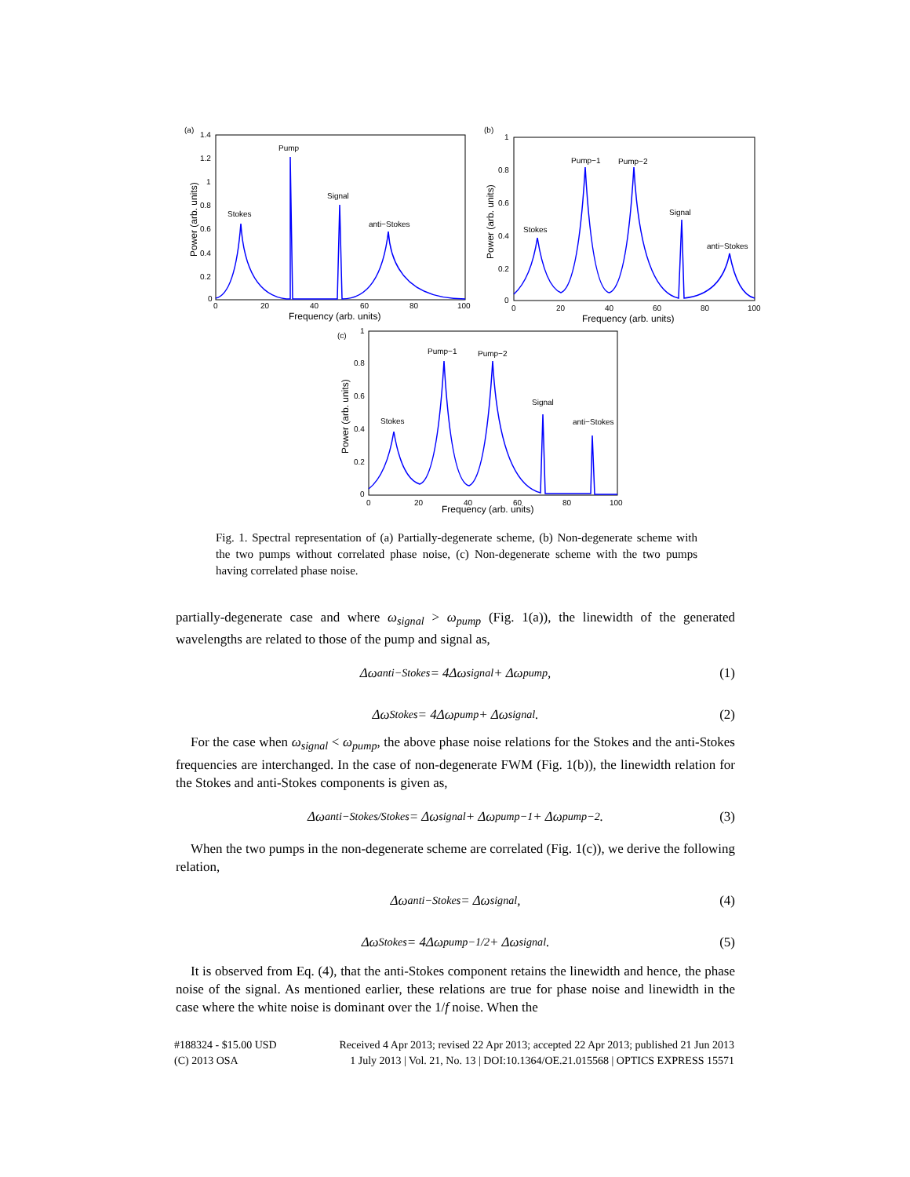(a)
1.4
1.2
1
0.8
0.6
0.4
0.2
0
0
20
40
60
80
100
Frequency (arb. units)
Power (arb. units)
Stokes
Pump
Signal
anti−Stokes
(b)
1
0.8
0.6
0.4
0.2
0
0
20
40
60
80
100
Frequency (arb. units)
Power (arb. units)
Stokes
Pump−1
Pump−2
Signal
anti−Stokes
(c)
1
0.8
0.6
0.4
0.2
0
0
20
40
60
80
100
Frequency (arb. units)
Power (arb. units)
Stokes
Pump−1
Pump−2
Signal
anti−Stokes
Fig. 1. Spectral representation of (a) Partially-degenerate scheme, (b) Non-degenerate scheme with the two pumps without correlated phase noise, (c) Non-degenerate scheme with the two pumps having correlated phase noise.
partially-degenerate case and where ω<sub>signal</sub> > ω<sub>pump</sub> (Fig. 1(a)), the linewidth of the generated wavelengths are related to those of the pump and signal as,
Δω<sub>anti−Stokes</sub> = 4Δω<sub>signal</sub> + Δω<sub>pump</sub>, (1)
Δω<sub>Stokes</sub> = 4Δω<sub>pump</sub> + Δω<sub>signal</sub>. (2)
For the case when ω<sub>signal</sub> < ω<sub>pump</sub>, the above phase noise relations for the Stokes and the anti-Stokes frequencies are interchanged. In the case of non-degenerate FWM (Fig. 1(b)), the linewidth relation for the Stokes and anti-Stokes components is given as,
Δω<sub>anti−Stokes/Stokes</sub> = Δω<sub>signal</sub> + Δω<sub>pump−1</sub> + Δω<sub>pump−2</sub>. (3)
When the two pumps in the non-degenerate scheme are correlated (Fig. 1(c)), we derive the following relation,
Δω<sub>anti−Stokes</sub> = Δω<sub>signal</sub>, (4)
Δω<sub>Stokes</sub> = 4Δω<sub>pump−1/2</sub> + Δω<sub>signal</sub>. (5)
It is observed from Eq. (4), that the anti-Stokes component retains the linewidth and hence, the phase noise of the signal. As mentioned earlier, these relations are true for phase noise and linewidth in the case where the white noise is dominant over the 1/f noise. When the
#188324 - $15.00 USD Received 4 Apr 2013; revised 22 Apr 2013; accepted 22 Apr 2013; published 21 Jun 2013
(C) 2013 OSA 1 July 2013 | Vol. 21, No. 13 | DOI:10.1364/OE.21.015568 | OPTICS EXPRESS 15571